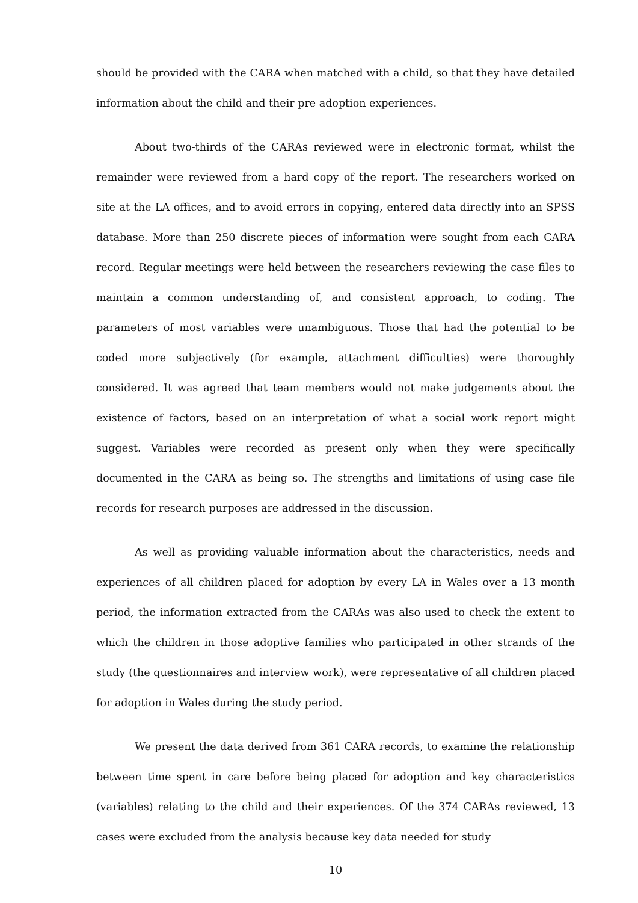should be provided with the CARA when matched with a child, so that they have detailed information about the child and their pre adoption experiences.
About two-thirds of the CARAs reviewed were in electronic format, whilst the remainder were reviewed from a hard copy of the report. The researchers worked on site at the LA offices, and to avoid errors in copying, entered data directly into an SPSS database. More than 250 discrete pieces of information were sought from each CARA record. Regular meetings were held between the researchers reviewing the case files to maintain a common understanding of, and consistent approach, to coding. The parameters of most variables were unambiguous. Those that had the potential to be coded more subjectively (for example, attachment difficulties) were thoroughly considered. It was agreed that team members would not make judgements about the existence of factors, based on an interpretation of what a social work report might suggest. Variables were recorded as present only when they were specifically documented in the CARA as being so. The strengths and limitations of using case file records for research purposes are addressed in the discussion.
As well as providing valuable information about the characteristics, needs and experiences of all children placed for adoption by every LA in Wales over a 13 month period, the information extracted from the CARAs was also used to check the extent to which the children in those adoptive families who participated in other strands of the study (the questionnaires and interview work), were representative of all children placed for adoption in Wales during the study period.
We present the data derived from 361 CARA records, to examine the relationship between time spent in care before being placed for adoption and key characteristics (variables) relating to the child and their experiences. Of the 374 CARAs reviewed, 13 cases were excluded from the analysis because key data needed for study
10